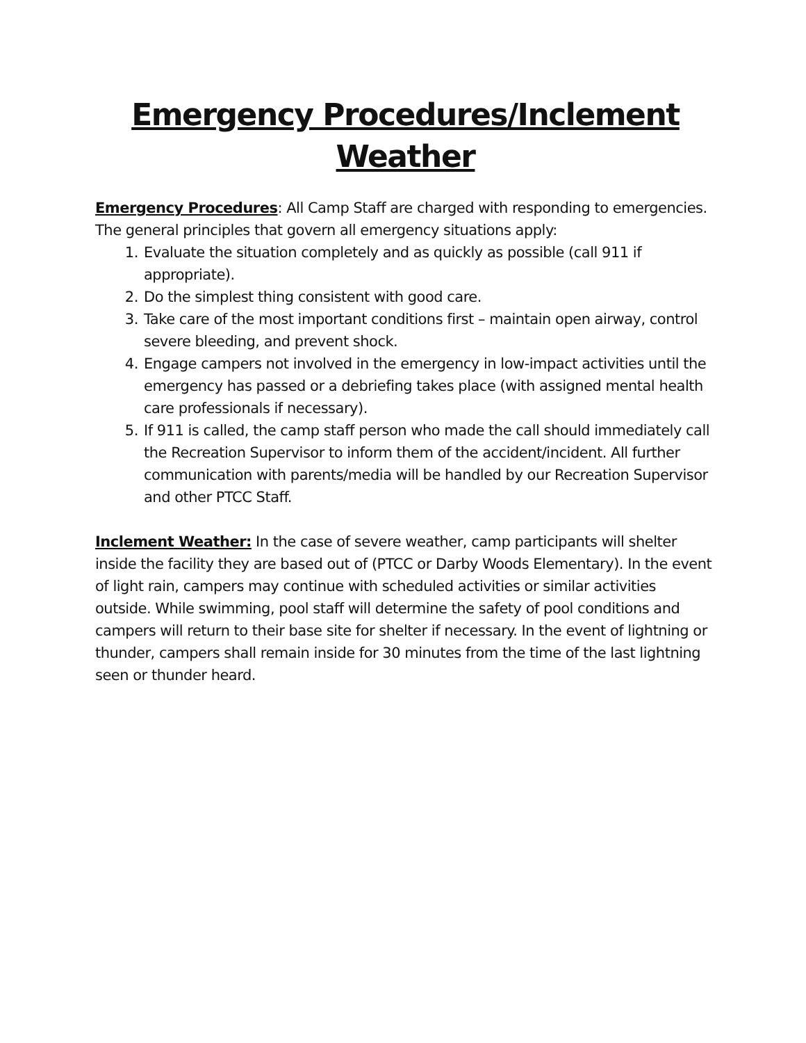Emergency Procedures/Inclement Weather
Emergency Procedures: All Camp Staff are charged with responding to emergencies. The general principles that govern all emergency situations apply:
1. Evaluate the situation completely and as quickly as possible (call 911 if appropriate).
2. Do the simplest thing consistent with good care.
3. Take care of the most important conditions first – maintain open airway, control severe bleeding, and prevent shock.
4. Engage campers not involved in the emergency in low-impact activities until the emergency has passed or a debriefing takes place (with assigned mental health care professionals if necessary).
5. If 911 is called, the camp staff person who made the call should immediately call the Recreation Supervisor to inform them of the accident/incident. All further communication with parents/media will be handled by our Recreation Supervisor and other PTCC Staff.
Inclement Weather: In the case of severe weather, camp participants will shelter inside the facility they are based out of (PTCC or Darby Woods Elementary). In the event of light rain, campers may continue with scheduled activities or similar activities outside. While swimming, pool staff will determine the safety of pool conditions and campers will return to their base site for shelter if necessary. In the event of lightning or thunder, campers shall remain inside for 30 minutes from the time of the last lightning seen or thunder heard.